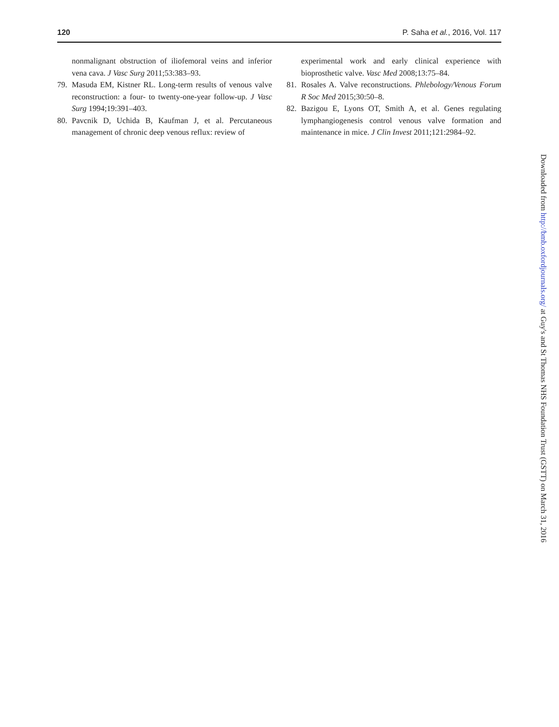120 P. Saha et al., 2016, Vol. 117
nonmalignant obstruction of iliofemoral veins and inferior vena cava. J Vasc Surg 2011;53:383–93.
79. Masuda EM, Kistner RL. Long-term results of venous valve reconstruction: a four- to twenty-one-year follow-up. J Vasc Surg 1994;19:391–403.
80. Pavcnik D, Uchida B, Kaufman J, et al. Percutaneous management of chronic deep venous reflux: review of
experimental work and early clinical experience with bioprosthetic valve. Vasc Med 2008;13:75–84.
81. Rosales A. Valve reconstructions. Phlebology/Venous Forum R Soc Med 2015;30:50–8.
82. Bazigou E, Lyons OT, Smith A, et al. Genes regulating lymphangiogenesis control venous valve formation and maintenance in mice. J Clin Invest 2011;121:2984–92.
Downloaded from http://bmb.oxfordjournals.org/ at Guy's and St Thomas NHS Foundation Trust (GSTT) on March 31, 2016